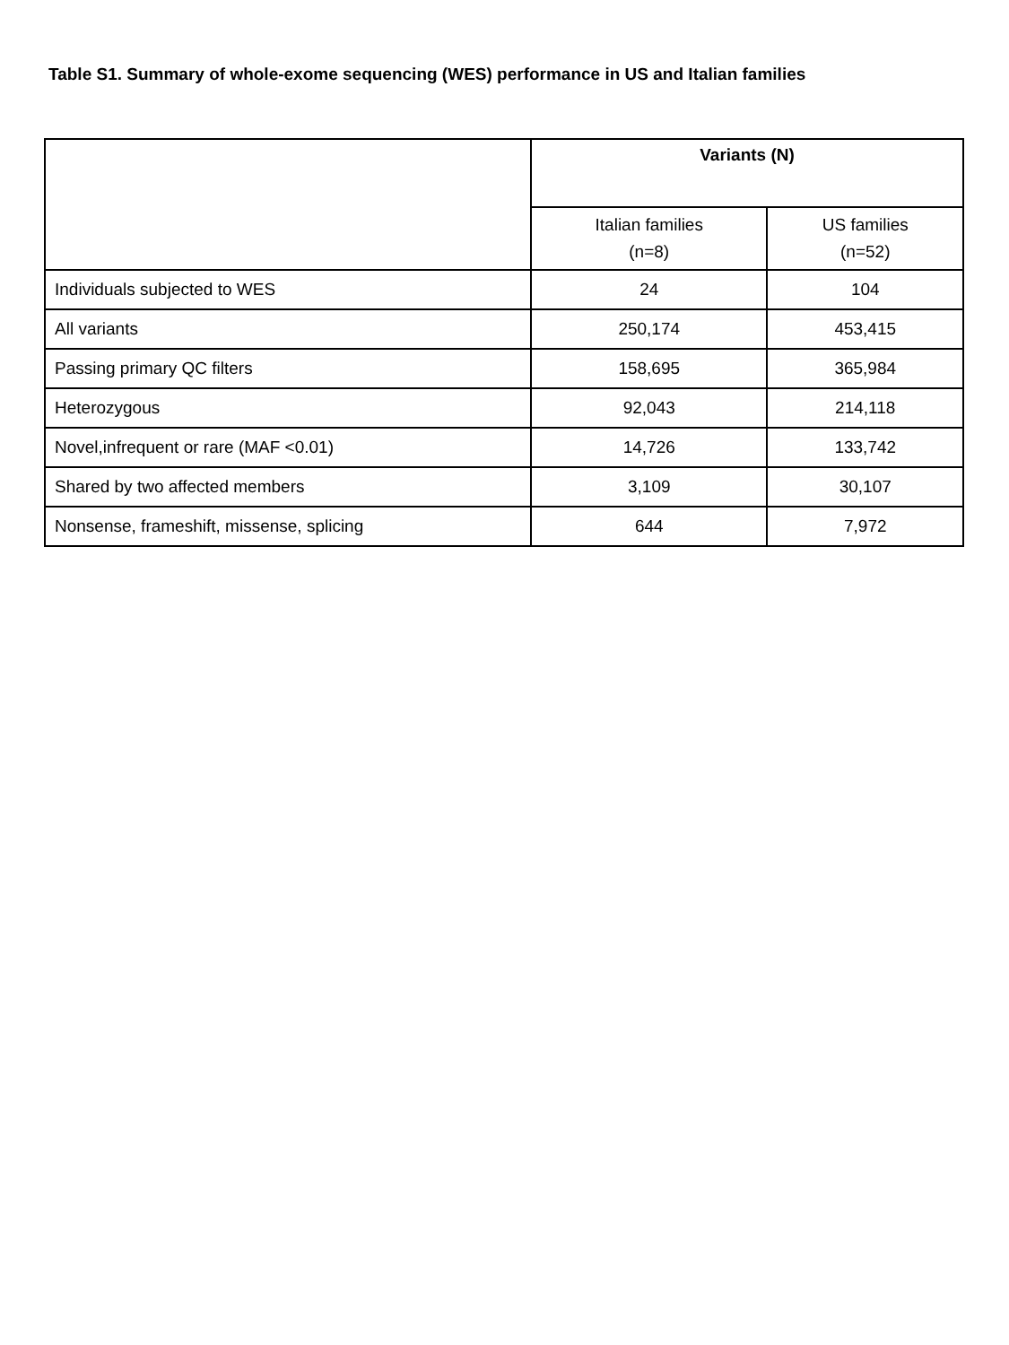Table S1. Summary of whole-exome sequencing (WES) performance in US and Italian families
| | Variants (N) | |
| --- | --- | --- |
| | Italian families (n=8) | US families (n=52) |
| Individuals subjected to WES | 24 | 104 |
| All variants | 250,174 | 453,415 |
| Passing primary QC filters | 158,695 | 365,984 |
| Heterozygous | 92,043 | 214,118 |
| Novel,infrequent or rare (MAF <0.01) | 14,726 | 133,742 |
| Shared by two affected members | 3,109 | 30,107 |
| Nonsense, frameshift, missense, splicing | 644 | 7,972 |